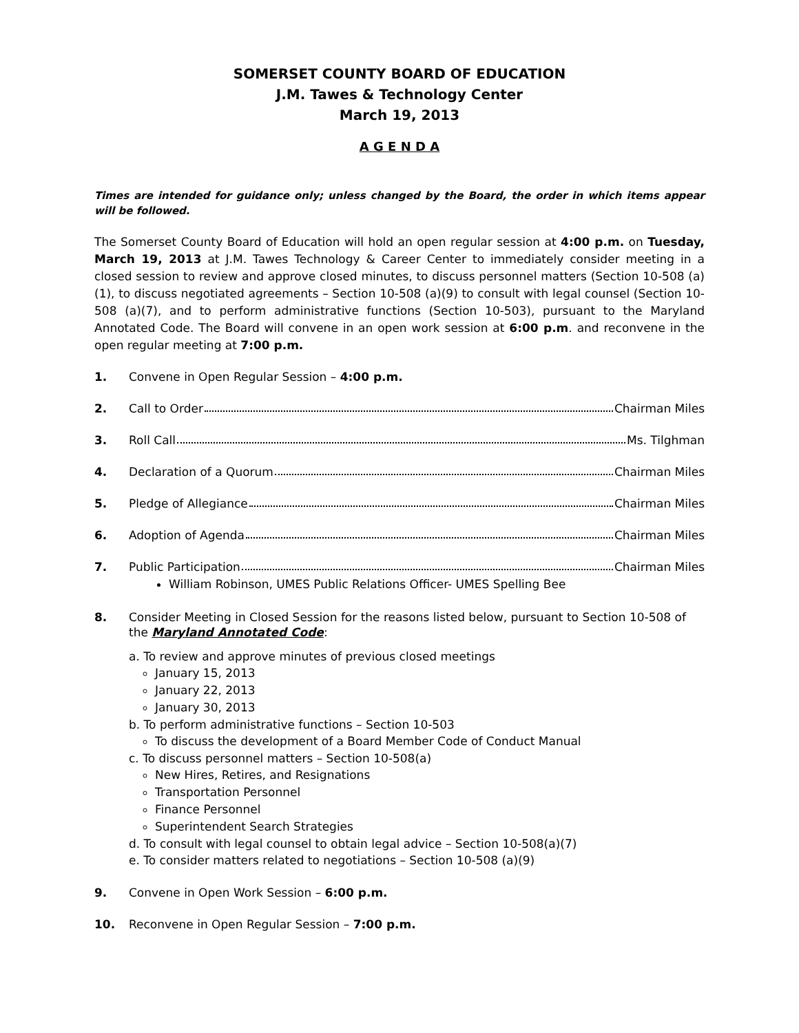SOMERSET COUNTY BOARD OF EDUCATION
J.M. Tawes & Technology Center
March 19, 2013
A G E N D A
Times are intended for guidance only; unless changed by the Board, the order in which items appear will be followed.
The Somerset County Board of Education will hold an open regular session at 4:00 p.m. on Tuesday, March 19, 2013 at J.M. Tawes Technology & Career Center to immediately consider meeting in a closed session to review and approve closed minutes, to discuss personnel matters (Section 10-508 (a)(1), to discuss negotiated agreements – Section 10-508 (a)(9) to consult with legal counsel (Section 10-508 (a)(7), and to perform administrative functions (Section 10-503), pursuant to the Maryland Annotated Code. The Board will convene in an open work session at 6:00 p.m. and reconvene in the open regular meeting at 7:00 p.m.
1. Convene in Open Regular Session – 4:00 p.m.
2. Call to Order Chairman Miles
3. Roll Call Ms. Tilghman
4. Declaration of a Quorum Chairman Miles
5. Pledge of Allegiance Chairman Miles
6. Adoption of Agenda Chairman Miles
7. Public Participation Chairman Miles
William Robinson, UMES Public Relations Officer- UMES Spelling Bee
8. Consider Meeting in Closed Session for the reasons listed below, pursuant to Section 10-508 of the Maryland Annotated Code:
a. To review and approve minutes of previous closed meetings
January 15, 2013
January 22, 2013
January 30, 2013
b. To perform administrative functions – Section 10-503
To discuss the development of a Board Member Code of Conduct Manual
c. To discuss personnel matters – Section 10-508(a)
New Hires, Retires, and Resignations
Transportation Personnel
Finance Personnel
Superintendent Search Strategies
d. To consult with legal counsel to obtain legal advice – Section 10-508(a)(7)
e. To consider matters related to negotiations – Section 10-508 (a)(9)
9. Convene in Open Work Session – 6:00 p.m.
10. Reconvene in Open Regular Session – 7:00 p.m.